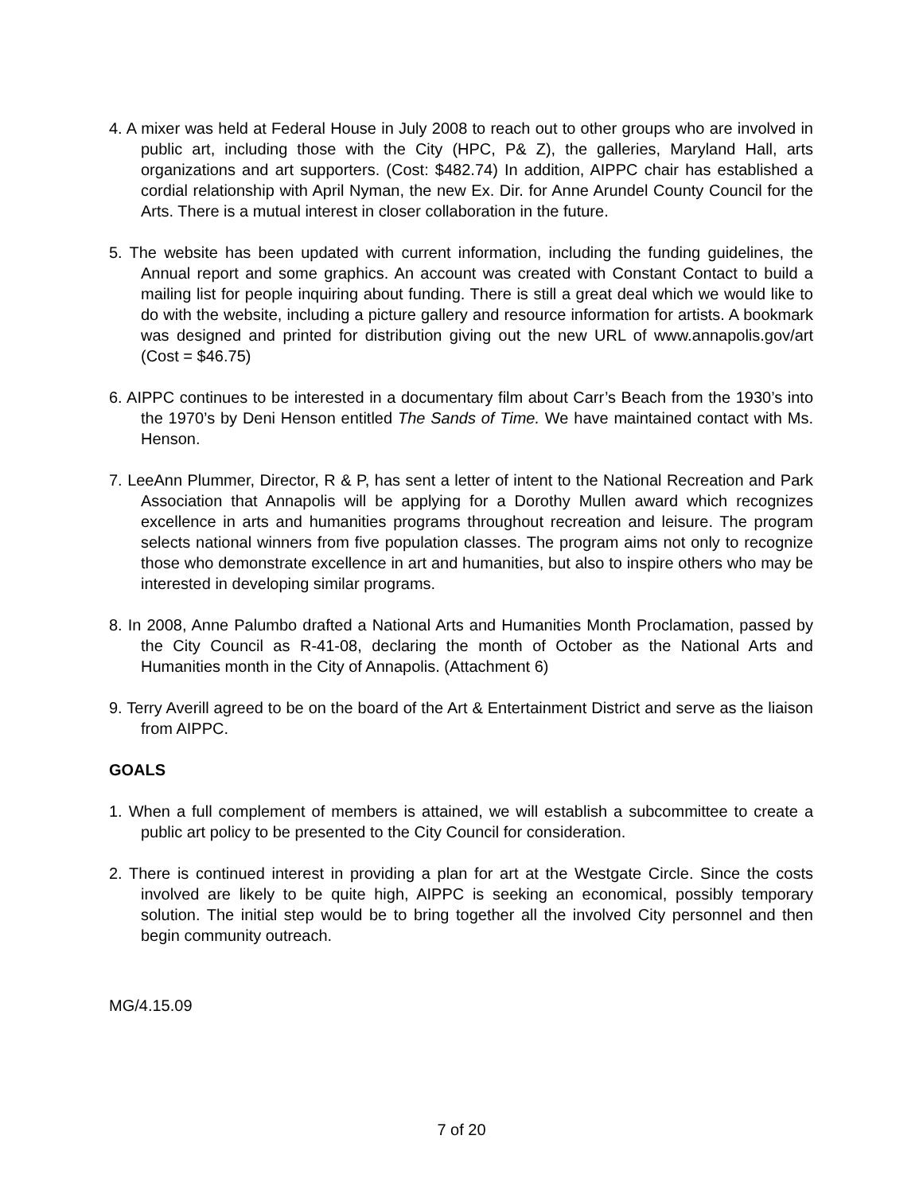4. A mixer was held at Federal House in July 2008 to reach out to other groups who are involved in public art, including those with the City (HPC, P& Z), the galleries, Maryland Hall, arts organizations and art supporters. (Cost: $482.74) In addition, AIPPC chair has established a cordial relationship with April Nyman, the new Ex. Dir. for Anne Arundel County Council for the Arts. There is a mutual interest in closer collaboration in the future.
5. The website has been updated with current information, including the funding guidelines, the Annual report and some graphics. An account was created with Constant Contact to build a mailing list for people inquiring about funding. There is still a great deal which we would like to do with the website, including a picture gallery and resource information for artists. A bookmark was designed and printed for distribution giving out the new URL of www.annapolis.gov/art (Cost = $46.75)
6. AIPPC continues to be interested in a documentary film about Carr’s Beach from the 1930’s into the 1970’s by Deni Henson entitled The Sands of Time. We have maintained contact with Ms. Henson.
7. LeeAnn Plummer, Director, R & P, has sent a letter of intent to the National Recreation and Park Association that Annapolis will be applying for a Dorothy Mullen award which recognizes excellence in arts and humanities programs throughout recreation and leisure. The program selects national winners from five population classes. The program aims not only to recognize those who demonstrate excellence in art and humanities, but also to inspire others who may be interested in developing similar programs.
8. In 2008, Anne Palumbo drafted a National Arts and Humanities Month Proclamation, passed by the City Council as R-41-08, declaring the month of October as the National Arts and Humanities month in the City of Annapolis. (Attachment 6)
9. Terry Averill agreed to be on the board of the Art & Entertainment District and serve as the liaison from AIPPC.
GOALS
1. When a full complement of members is attained, we will establish a subcommittee to create a public art policy to be presented to the City Council for consideration.
2. There is continued interest in providing a plan for art at the Westgate Circle. Since the costs involved are likely to be quite high, AIPPC is seeking an economical, possibly temporary solution. The initial step would be to bring together all the involved City personnel and then begin community outreach.
MG/4.15.09
7 of 20